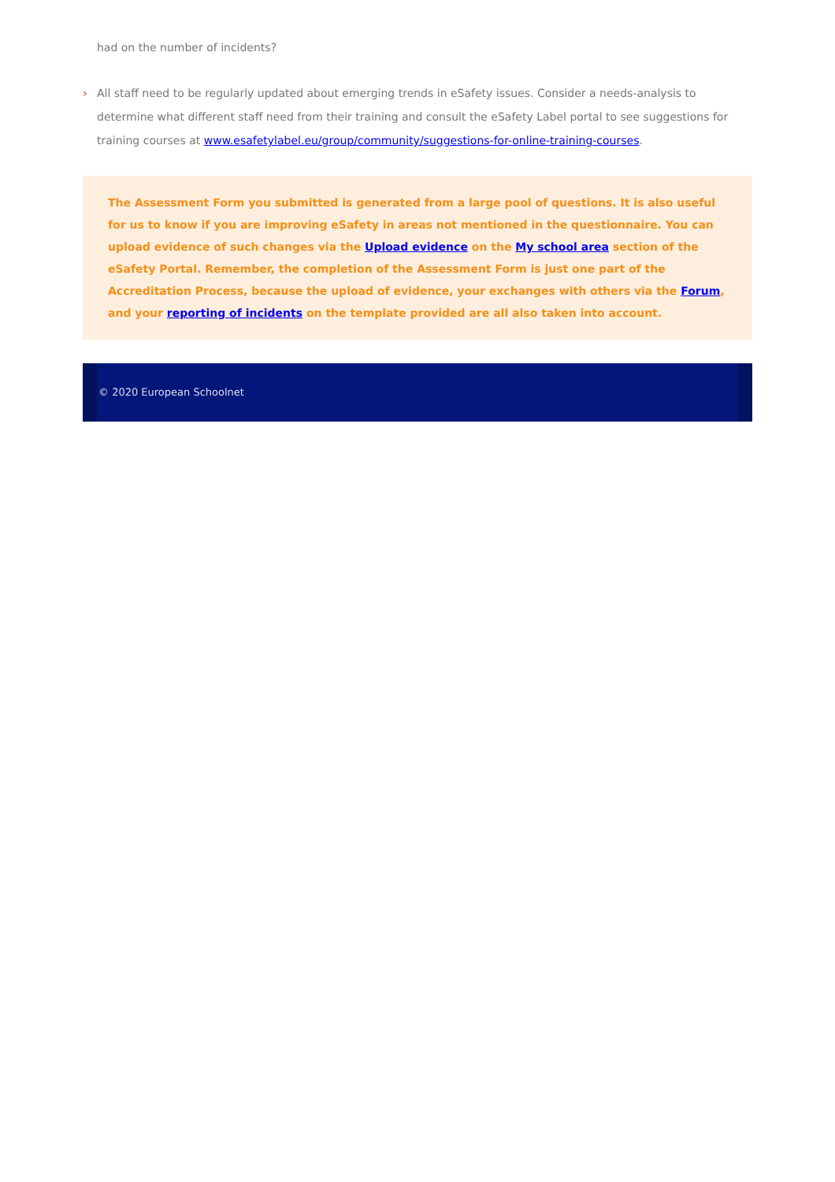had on the number of incidents?
›
All staff need to be regularly updated about emerging trends in eSafety issues. Consider a needs-analysis to determine what different staff need from their training and consult the eSafety Label portal to see suggestions for training courses at www.esafetylabel.eu/group/community/suggestions-for-online-training-courses.
The Assessment Form you submitted is generated from a large pool of questions. It is also useful for us to know if you are improving eSafety in areas not mentioned in the questionnaire. You can upload evidence of such changes via the Upload evidence on the My school area section of the eSafety Portal. Remember, the completion of the Assessment Form is just one part of the Accreditation Process, because the upload of evidence, your exchanges with others via the Forum, and your reporting of incidents on the template provided are all also taken into account.
© 2020 European Schoolnet